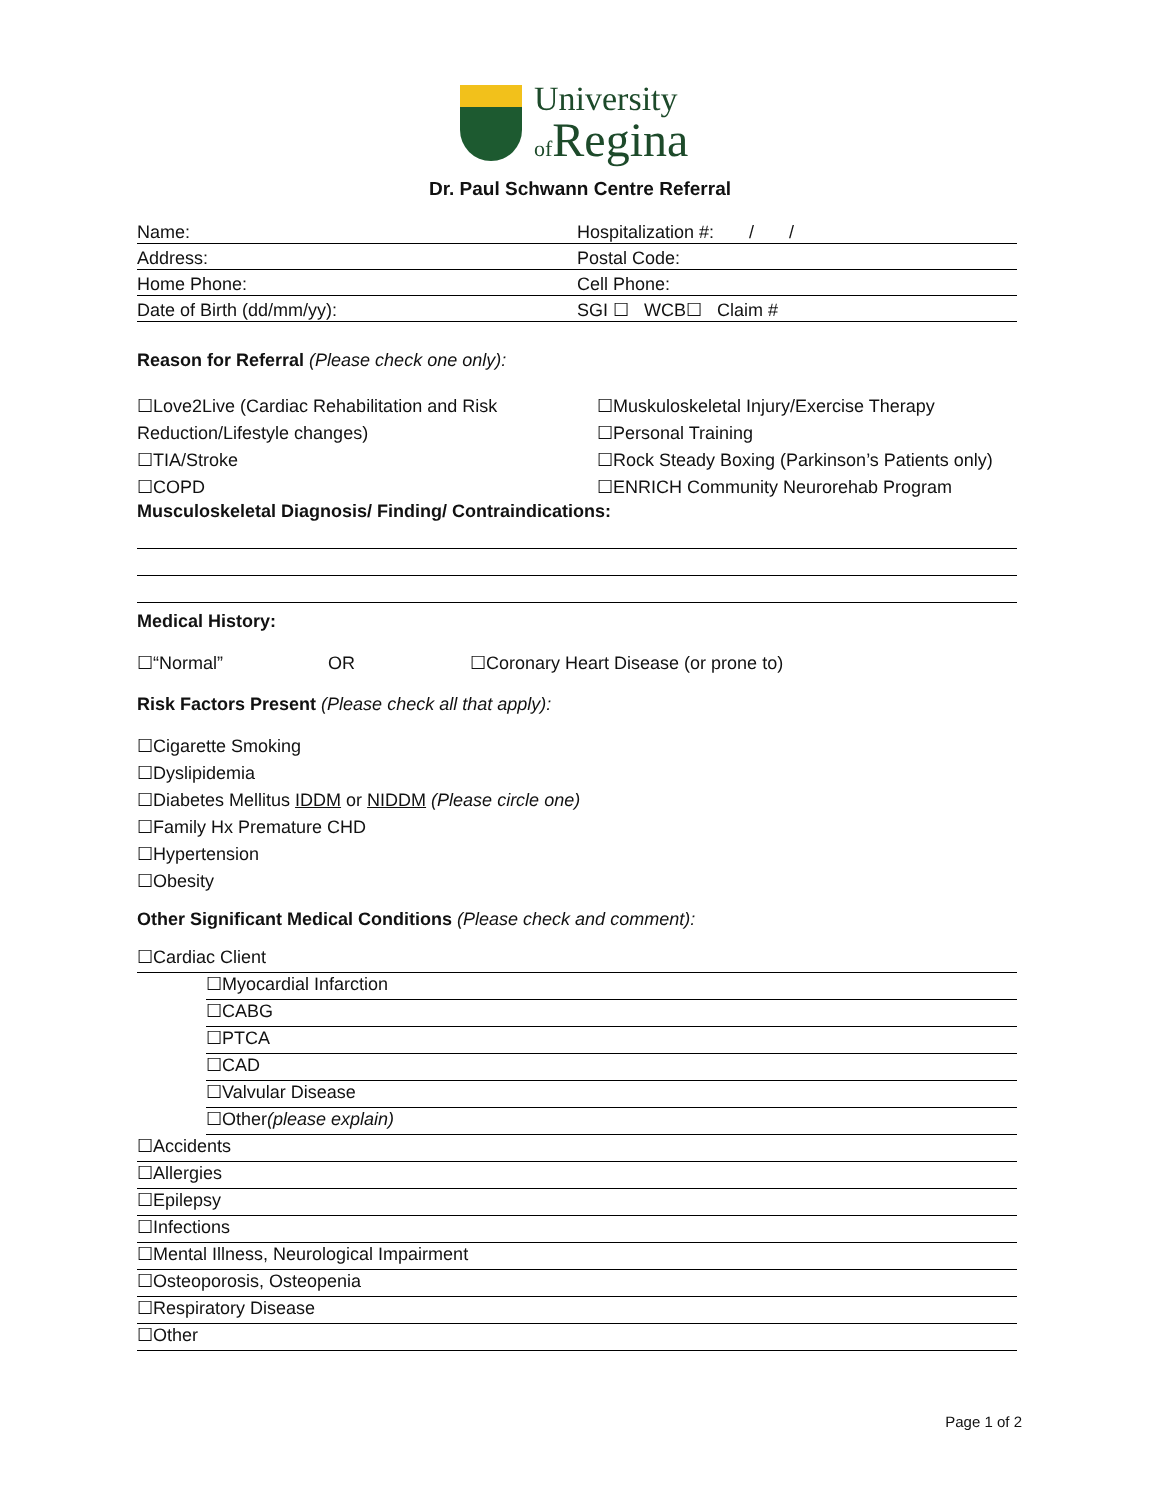University
of Regina
Dr. Paul Schwann Centre Referral
Name: Hospitalization #: / /
Address: Postal Code:
Home Phone: Cell Phone:
Date of Birth (dd/mm/yy): SGI ☐ WCB☐ Claim #
Reason for Referral (Please check one only):
☐Love2Live (Cardiac Rehabilitation and Risk Reduction/Lifestyle changes)
☐TIA/Stroke
☐COPD
☐Muskuloskeletal Injury/Exercise Therapy
☐Personal Training
☐Rock Steady Boxing (Parkinson’s Patients only)
☐ENRICH Community Neurorehab Program
Musculoskeletal Diagnosis/ Finding/ Contraindications:
Medical History:
☐“Normal” OR ☐Coronary Heart Disease (or prone to)
Risk Factors Present (Please check all that apply):
☐Cigarette Smoking
☐Dyslipidemia
☐Diabetes Mellitus IDDM or NIDDM (Please circle one)
☐Family Hx Premature CHD
☐Hypertension
☐Obesity
Other Significant Medical Conditions (Please check and comment):
☐Cardiac Client
☐Myocardial Infarction
☐CABG
☐PTCA
☐CAD
☐Valvular Disease
☐Other(please explain)
☐Accidents
☐Allergies
☐Epilepsy
☐Infections
☐Mental Illness, Neurological Impairment
☐Osteoporosis, Osteopenia
☐Respiratory Disease
☐Other
Page 1 of 2